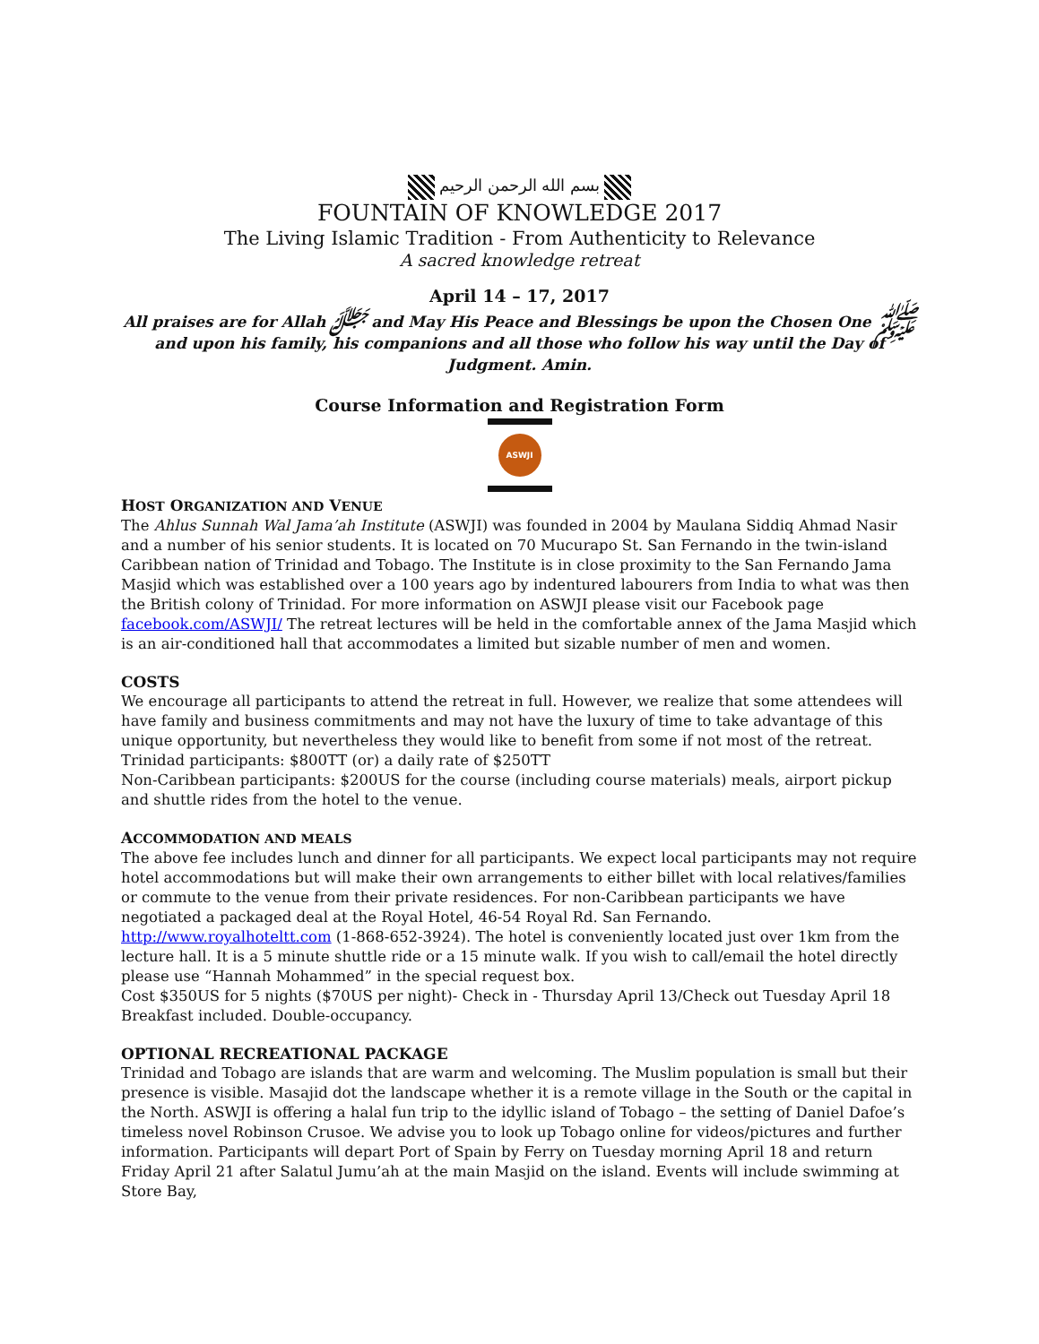بسم الله الرحمن الرحيم
FOUNTAIN OF KNOWLEDGE 2017
The Living Islamic Tradition - From Authenticity to Relevance
A sacred knowledge retreat
April 14 – 17, 2017
All praises are for Allah ﷻ and May His Peace and Blessings be upon the Chosen One ﷺ and upon his family, his companions and all those who follow his way until the Day of Judgment. Amin.
Course Information and Registration Form
ASWJI
HOST ORGANIZATION AND VENUE
The Ahlus Sunnah Wal Jama’ah Institute (ASWJI) was founded in 2004 by Maulana Siddiq Ahmad Nasir and a number of his senior students. It is located on 70 Mucurapo St. San Fernando in the twin-island Caribbean nation of Trinidad and Tobago. The Institute is in close proximity to the San Fernando Jama Masjid which was established over a 100 years ago by indentured labourers from India to what was then the British colony of Trinidad. For more information on ASWJI please visit our Facebook page facebook.com/ASWJI/ The retreat lectures will be held in the comfortable annex of the Jama Masjid which is an air-conditioned hall that accommodates a limited but sizable number of men and women.
COSTS
We encourage all participants to attend the retreat in full. However, we realize that some attendees will have family and business commitments and may not have the luxury of time to take advantage of this unique opportunity, but nevertheless they would like to benefit from some if not most of the retreat.
Trinidad participants: $800TT (or) a daily rate of $250TT
Non-Caribbean participants: $200US for the course (including course materials) meals, airport pickup and shuttle rides from the hotel to the venue.
ACCOMMODATION AND MEALS
The above fee includes lunch and dinner for all participants. We expect local participants may not require hotel accommodations but will make their own arrangements to either billet with local relatives/families or commute to the venue from their private residences. For non-Caribbean participants we have negotiated a packaged deal at the Royal Hotel, 46-54 Royal Rd. San Fernando. http://www.royalhoteltt.com (1-868-652-3924). The hotel is conveniently located just over 1km from the lecture hall. It is a 5 minute shuttle ride or a 15 minute walk. If you wish to call/email the hotel directly please use “Hannah Mohammed” in the special request box.
Cost $350US for 5 nights ($70US per night)- Check in - Thursday April 13/Check out Tuesday April 18
Breakfast included. Double-occupancy.
OPTIONAL RECREATIONAL PACKAGE
Trinidad and Tobago are islands that are warm and welcoming. The Muslim population is small but their presence is visible. Masajid dot the landscape whether it is a remote village in the South or the capital in the North. ASWJI is offering a halal fun trip to the idyllic island of Tobago – the setting of Daniel Dafoe’s timeless novel Robinson Crusoe. We advise you to look up Tobago online for videos/pictures and further information. Participants will depart Port of Spain by Ferry on Tuesday morning April 18 and return Friday April 21 after Salatul Jumu’ah at the main Masjid on the island. Events will include swimming at Store Bay,